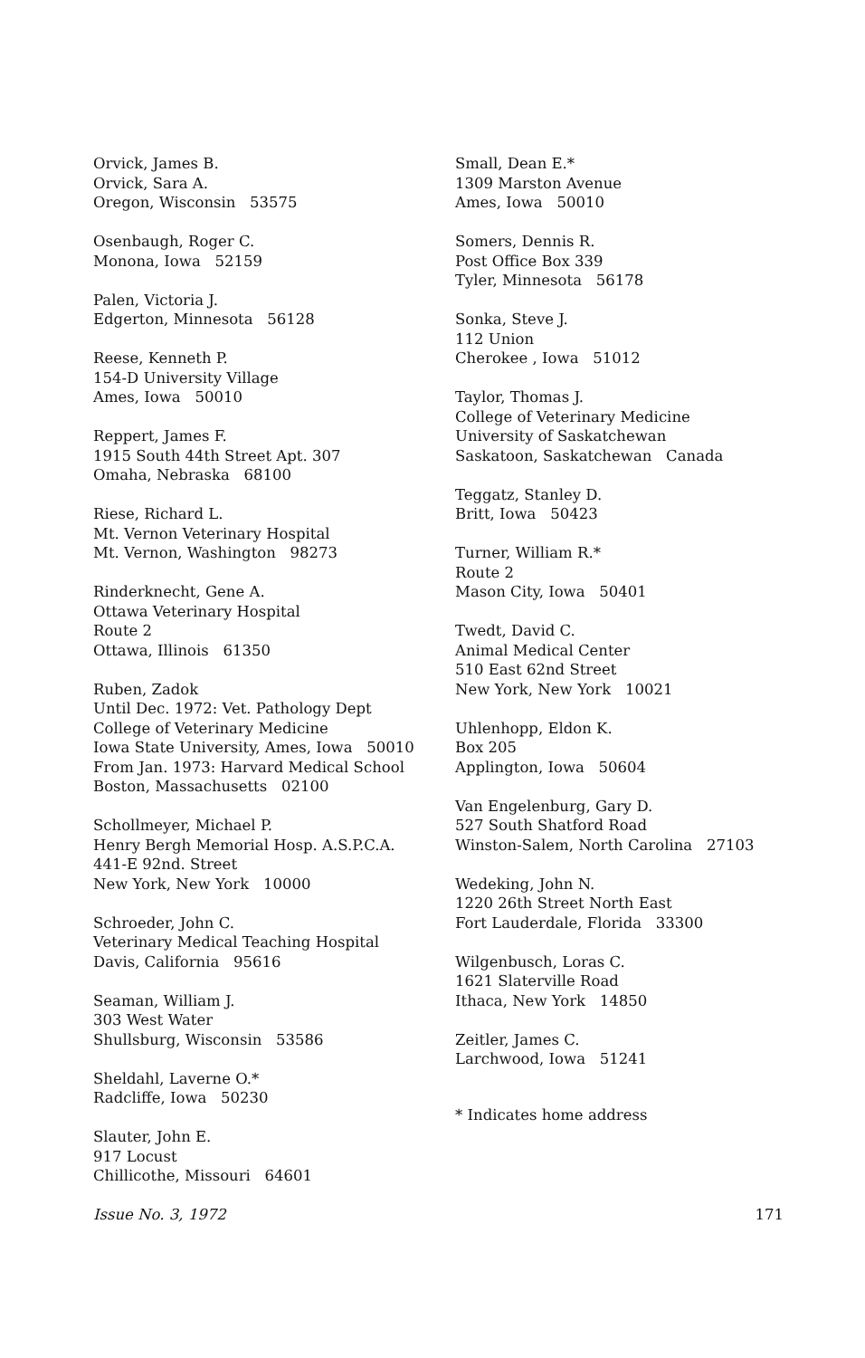Orvick, James B.
Orvick, Sara A.
Oregon, Wisconsin 53575
Osenbaugh, Roger C.
Monona, Iowa 52159
Palen, Victoria J.
Edgerton, Minnesota 56128
Reese, Kenneth P.
154-D University Village
Ames, Iowa 50010
Reppert, James F.
1915 South 44th Street Apt. 307
Omaha, Nebraska 68100
Riese, Richard L.
Mt. Vernon Veterinary Hospital
Mt. Vernon, Washington 98273
Rinderknecht, Gene A.
Ottawa Veterinary Hospital
Route 2
Ottawa, Illinois 61350
Ruben, Zadok
Until Dec. 1972: Vet. Pathology Dept
College of Veterinary Medicine
Iowa State University, Ames, Iowa 50010
From Jan. 1973: Harvard Medical School
Boston, Massachusetts 02100
Schollmeyer, Michael P.
Henry Bergh Memorial Hosp. A.S.P.C.A.
441-E 92nd. Street
New York, New York 10000
Schroeder, John C.
Veterinary Medical Teaching Hospital
Davis, California 95616
Seaman, William J.
303 West Water
Shullsburg, Wisconsin 53586
Sheldahl, Laverne O.*
Radcliffe, Iowa 50230
Slauter, John E.
917 Locust
Chillicothe, Missouri 64601
Small, Dean E.*
1309 Marston Avenue
Ames, Iowa 50010
Somers, Dennis R.
Post Office Box 339
Tyler, Minnesota 56178
Sonka, Steve J.
112 Union
Cherokee , Iowa 51012
Taylor, Thomas J.
College of Veterinary Medicine
University of Saskatchewan
Saskatoon, Saskatchewan Canada
Teggatz, Stanley D.
Britt, Iowa 50423
Turner, William R.*
Route 2
Mason City, Iowa 50401
Twedt, David C.
Animal Medical Center
510 East 62nd Street
New York, New York 10021
Uhlenhopp, Eldon K.
Box 205
Applington, Iowa 50604
Van Engelenburg, Gary D.
527 South Shatford Road
Winston-Salem, North Carolina 27103
Wedeking, John N.
1220 26th Street North East
Fort Lauderdale, Florida 33300
Wilgenbusch, Loras C.
1621 Slaterville Road
Ithaca, New York 14850
Zeitler, James C.
Larchwood, Iowa 51241
* Indicates home address
Issue No. 3, 1972 171